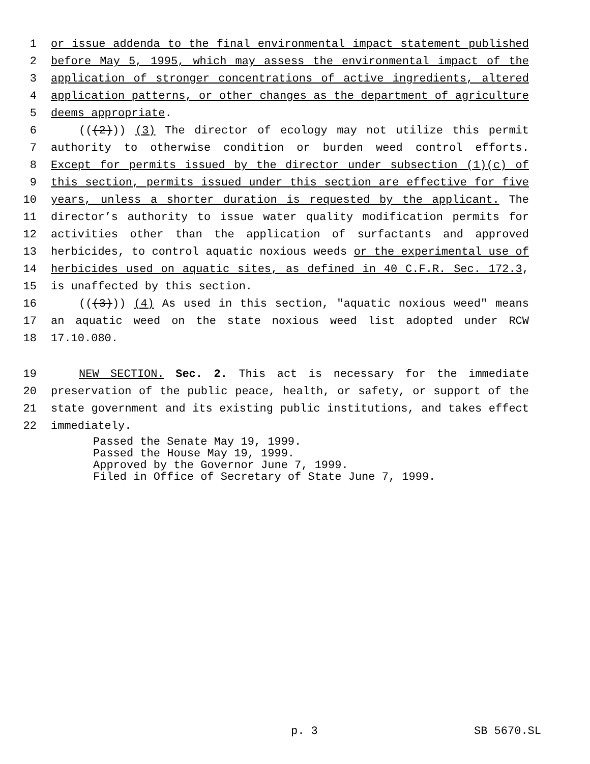1 or issue addenda to the final environmental impact statement published
2 before May 5, 1995, which may assess the environmental impact of the
3 application of stronger concentrations of active ingredients, altered
4 application patterns, or other changes as the department of agriculture
5 deems appropriate.
6 (((2))) (3) The director of ecology may not utilize this permit
7 authority to otherwise condition or burden weed control efforts.
8 Except for permits issued by the director under subsection (1)(c) of
9 this section, permits issued under this section are effective for five
10 years, unless a shorter duration is requested by the applicant. The
11 director’s authority to issue water quality modification permits for
12 activities other than the application of surfactants and approved
13 herbicides, to control aquatic noxious weeds or the experimental use of
14 herbicides used on aquatic sites, as defined in 40 C.F.R. Sec. 172.3,
15 is unaffected by this section.
16 (((3))) (4) As used in this section, "aquatic noxious weed" means
17 an aquatic weed on the state noxious weed list adopted under RCW
18 17.10.080.
19 NEW SECTION. Sec. 2. This act is necessary for the immediate
20 preservation of the public peace, health, or safety, or support of the
21 state government and its existing public institutions, and takes effect
22 immediately.
Passed the Senate May 19, 1999.
Passed the House May 19, 1999.
Approved by the Governor June 7, 1999.
Filed in Office of Secretary of State June 7, 1999.
p. 3 SB 5670.SL